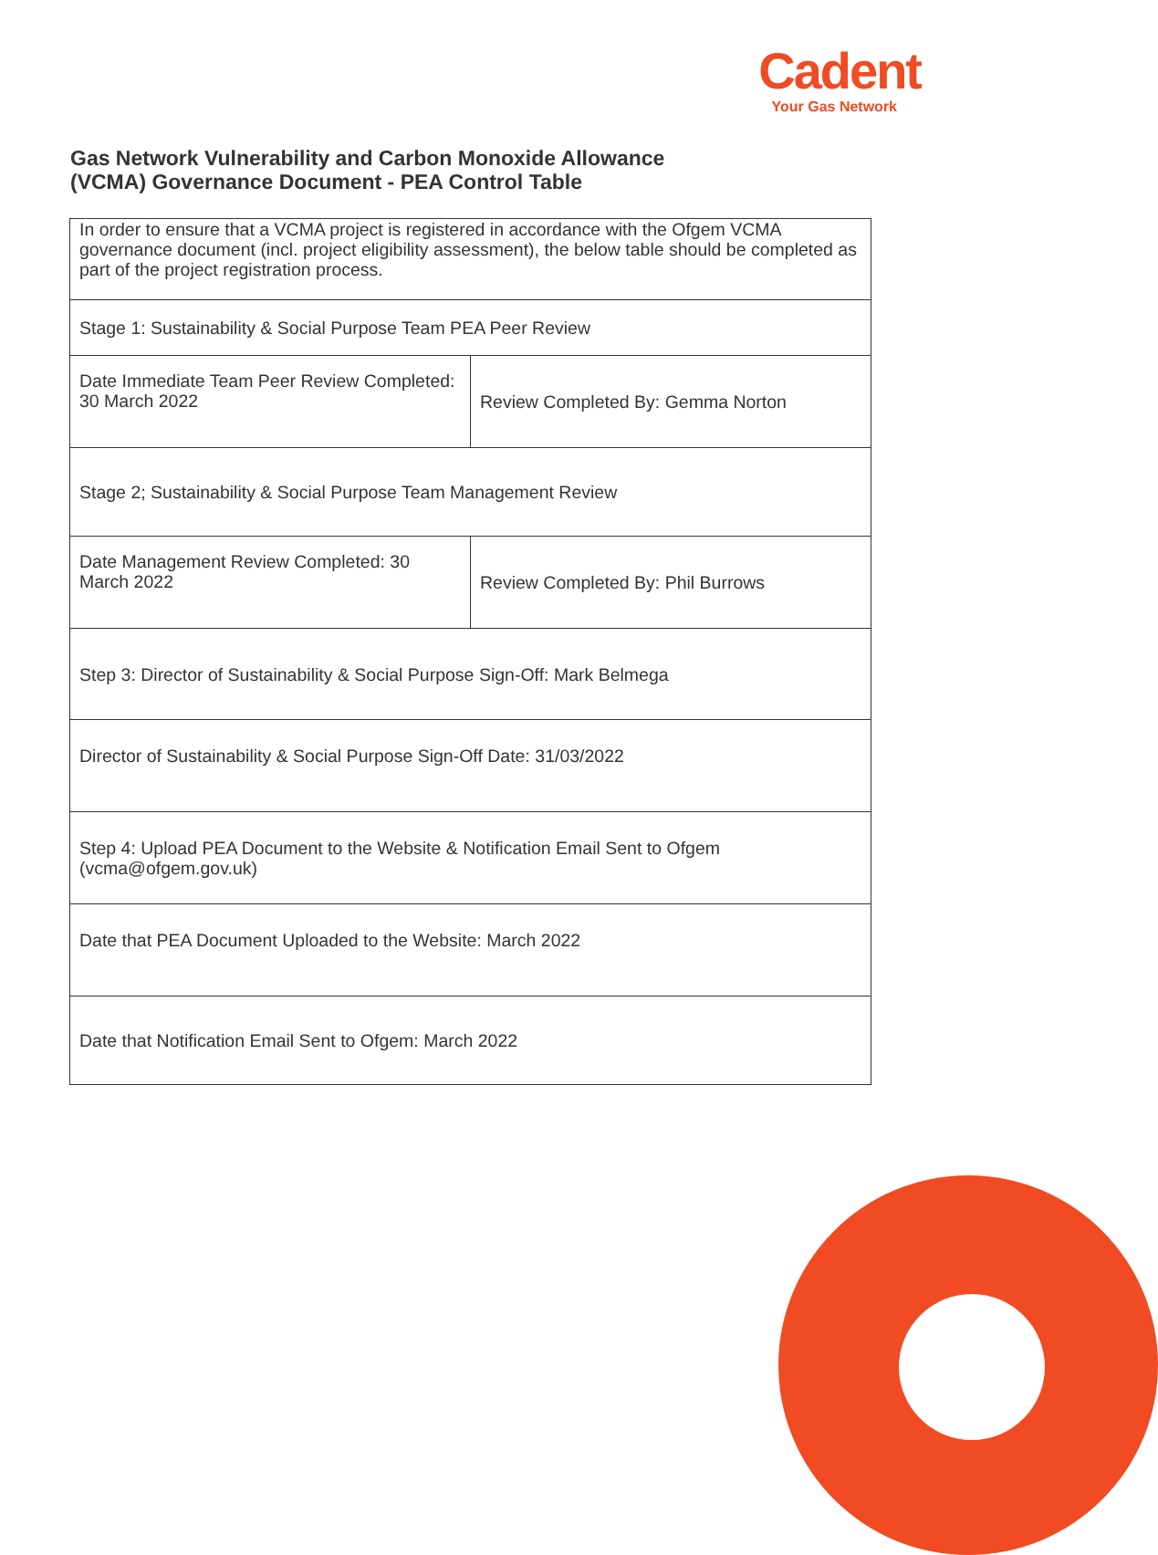Cadent
Your Gas Network
Gas Network Vulnerability and Carbon Monoxide Allowance
(VCMA) Governance Document - PEA Control Table
| In order to ensure that a VCMA project is registered in accordance with the Ofgem VCMA governance document (incl. project eligibility assessment), the below table should be completed as part of the project registration process. | |
| Stage 1: Sustainability & Social Purpose Team PEA Peer Review | |
| Date Immediate Team Peer Review Completed: 30 March 2022 | Review Completed By: Gemma Norton |
| Stage 2; Sustainability & Social Purpose Team Management Review | |
| Date Management Review Completed: 30 March 2022 | Review Completed By: Phil Burrows |
| Step 3: Director of Sustainability & Social Purpose Sign-Off: Mark Belmega | |
| Director of Sustainability & Social Purpose Sign-Off Date: 31/03/2022 | |
| Step 4: Upload PEA Document to the Website & Notification Email Sent to Ofgem (vcma@ofgem.gov.uk) | |
| Date that PEA Document Uploaded to the Website: March 2022 | |
| Date that Notification Email Sent to Ofgem: March 2022 | |